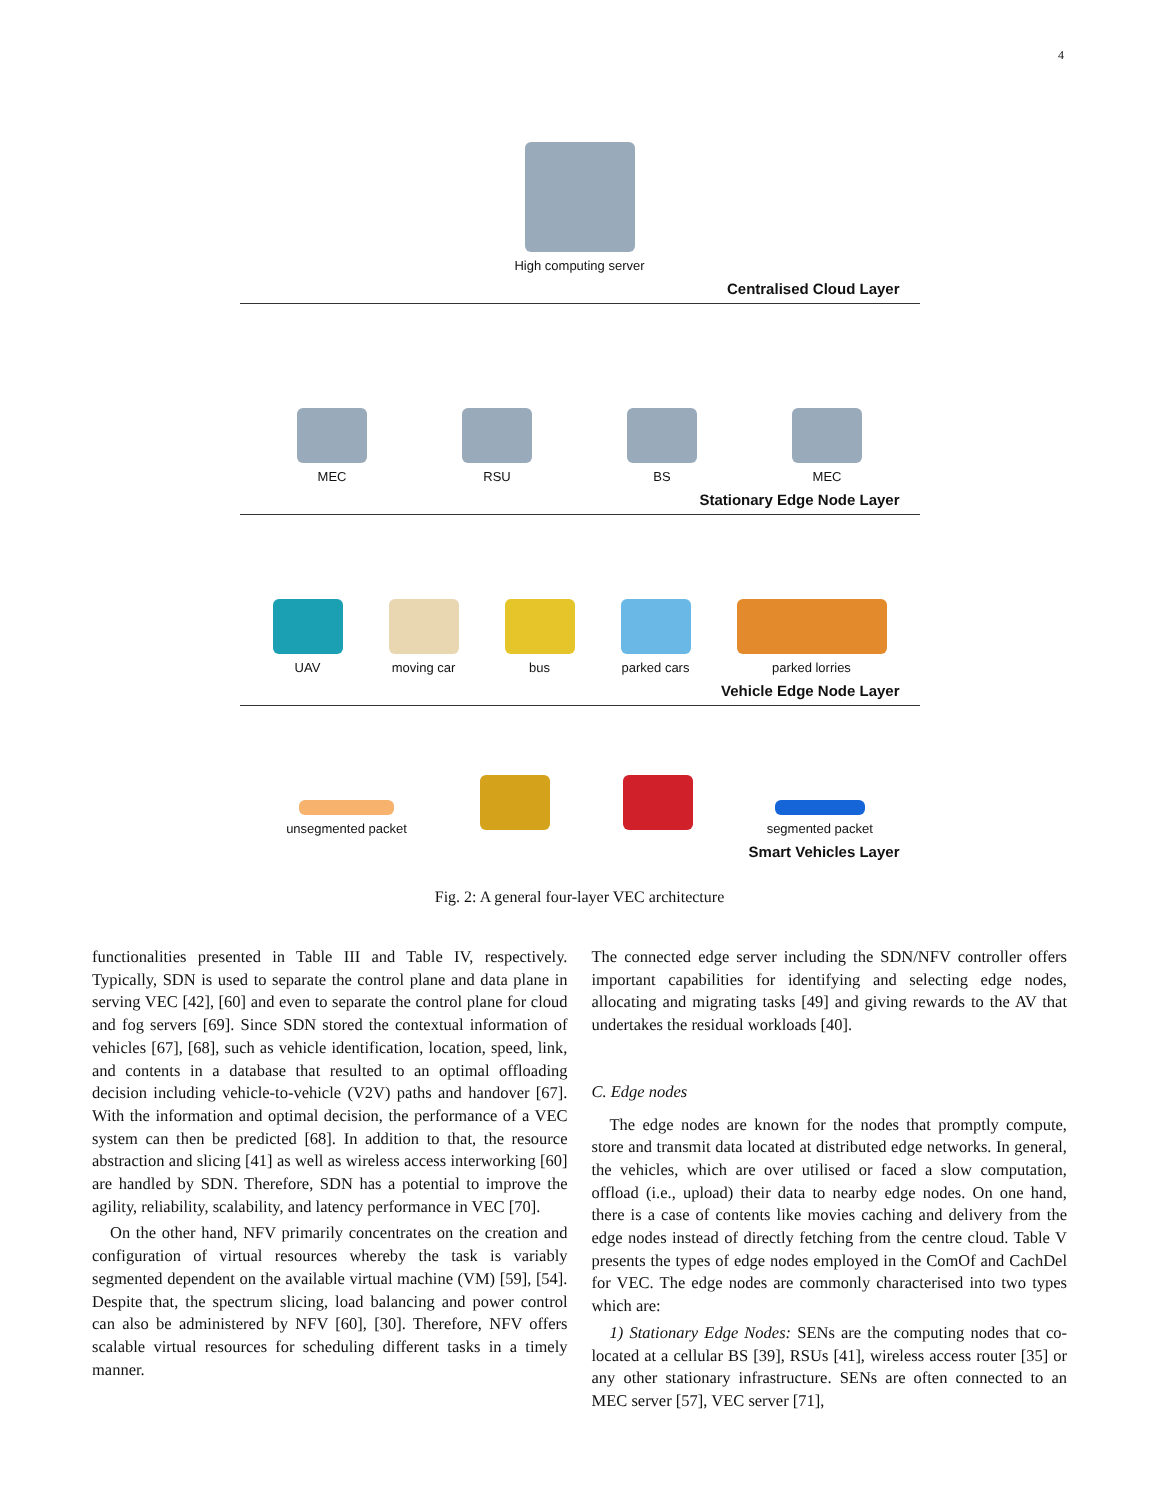4
High computing server
Centralised Cloud Layer
MEC
RSU
BS
MEC
Stationary Edge Node Layer
UAV
moving car
bus
parked cars
parked lorries
Vehicle Edge Node Layer
unsegmented packet
segmented packet
Smart Vehicles Layer
Fig. 2: A general four-layer VEC architecture
functionalities presented in Table III and Table IV, respectively. Typically, SDN is used to separate the control plane and data plane in serving VEC [42], [60] and even to separate the control plane for cloud and fog servers [69]. Since SDN stored the contextual information of vehicles [67], [68], such as vehicle identification, location, speed, link, and contents in a database that resulted to an optimal offloading decision including vehicle-to-vehicle (V2V) paths and handover [67]. With the information and optimal decision, the performance of a VEC system can then be predicted [68]. In addition to that, the resource abstraction and slicing [41] as well as wireless access interworking [60] are handled by SDN. Therefore, SDN has a potential to improve the agility, reliability, scalability, and latency performance in VEC [70].
On the other hand, NFV primarily concentrates on the creation and configuration of virtual resources whereby the task is variably segmented dependent on the available virtual machine (VM) [59], [54]. Despite that, the spectrum slicing, load balancing and power control can also be administered by NFV [60], [30]. Therefore, NFV offers scalable virtual resources for scheduling different tasks in a timely manner.
The connected edge server including the SDN/NFV controller offers important capabilities for identifying and selecting edge nodes, allocating and migrating tasks [49] and giving rewards to the AV that undertakes the residual workloads [40].
C. Edge nodes
The edge nodes are known for the nodes that promptly compute, store and transmit data located at distributed edge networks. In general, the vehicles, which are over utilised or faced a slow computation, offload (i.e., upload) their data to nearby edge nodes. On one hand, there is a case of contents like movies caching and delivery from the edge nodes instead of directly fetching from the centre cloud. Table V presents the types of edge nodes employed in the ComOf and CachDel for VEC. The edge nodes are commonly characterised into two types which are:
1) Stationary Edge Nodes: SENs are the computing nodes that co-located at a cellular BS [39], RSUs [41], wireless access router [35] or any other stationary infrastructure. SENs are often connected to an MEC server [57], VEC server [71],